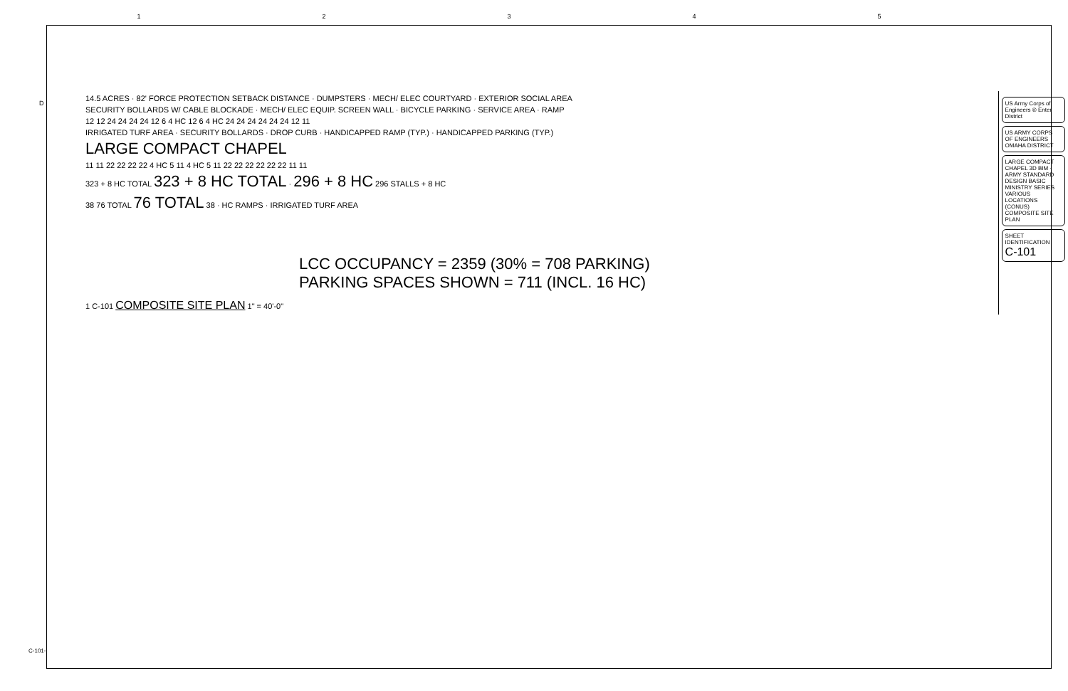12345
14.5 ACRES · 82' FORCE PROTECTION SETBACK DISTANCE · DUMPSTERS · MECH/ ELEC COURTYARD · EXTERIOR SOCIAL AREA
SECURITY BOLLARDS W/ CABLE BLOCKADE · MECH/ ELEC EQUIP. SCREEN WALL · BICYCLE PARKING · SERVICE AREA · RAMP
12 12 24 24 24 24 12 6 4 HC 12 6 4 HC 24 24 24 24 24 24 12 11
IRRIGATED TURF AREA · SECURITY BOLLARDS · DROP CURB · HANDICAPPED RAMP (TYP.) · HANDICAPPED PARKING (TYP.)
LARGE COMPACT CHAPEL
11 11 22 22 22 22 4 HC 5 11 4 HC 5 11 22 22 22 22 22 22 11 11
323 + 8 HC TOTAL 323 + 8 HC TOTAL · 296 + 8 HC 296 STALLS + 8 HC
38 76 TOTAL 76 TOTAL 38 · HC RAMPS · IRRIGATED TURF AREA
LCC OCCUPANCY = 2359 (30% = 708 PARKING)
PARKING SPACES SHOWN = 711 (INCL. 16 HC)
1 C-101 COMPOSITE SITE PLAN 1" = 40'-0"
US Army Corps of Engineers ® Enter District
US ARMY CORPS OF ENGINEERS OMAHA DISTRICT
LARGE COMPACT CHAPEL 3D BIM - ARMY STANDARD DESIGN BASIC MINISTRY SERIES VARIOUS LOCATIONS (CONUS) COMPOSITE SITE PLAN
SHEET IDENTIFICATION C-101
C-101-
D